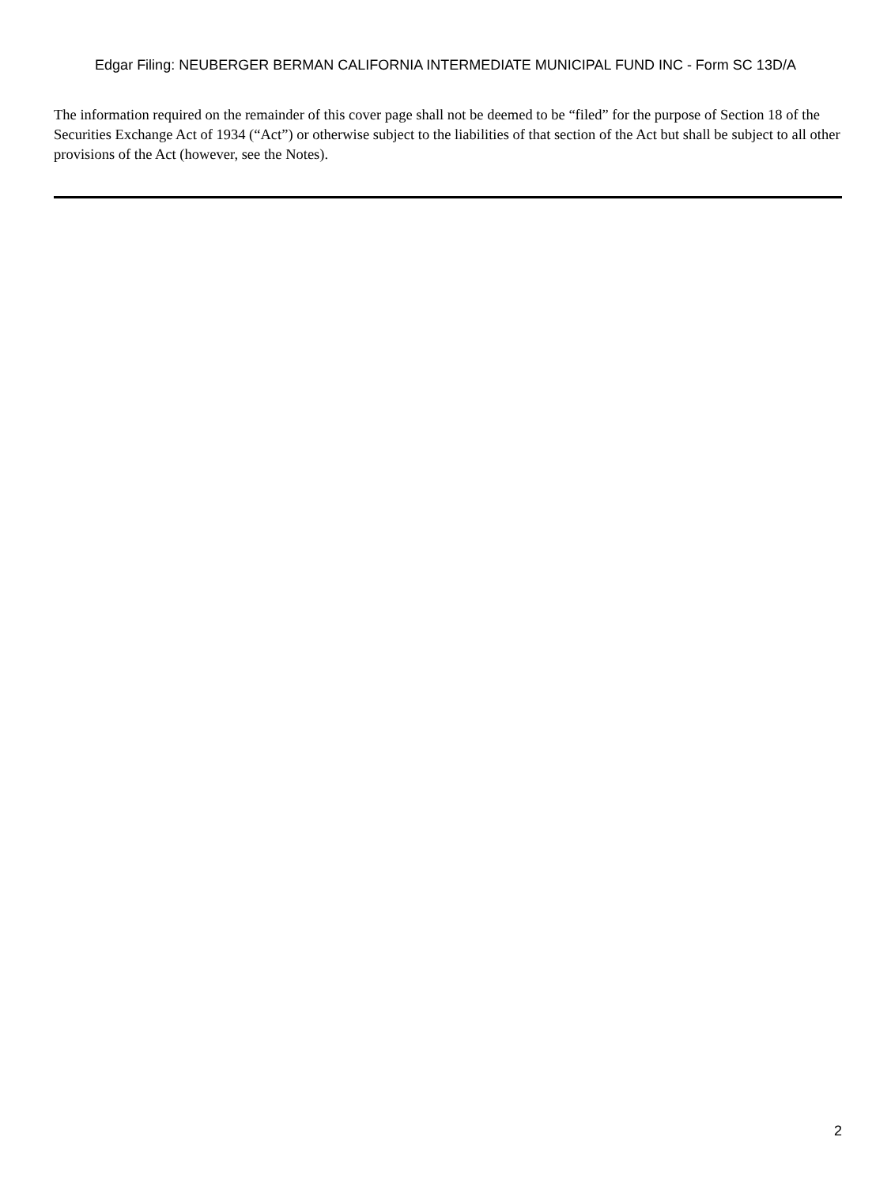Edgar Filing: NEUBERGER BERMAN CALIFORNIA INTERMEDIATE MUNICIPAL FUND INC - Form SC 13D/A
The information required on the remainder of this cover page shall not be deemed to be “filed” for the purpose of Section 18 of the Securities Exchange Act of 1934 (“Act”) or otherwise subject to the liabilities of that section of the Act but shall be subject to all other provisions of the Act (however, see the Notes).
2